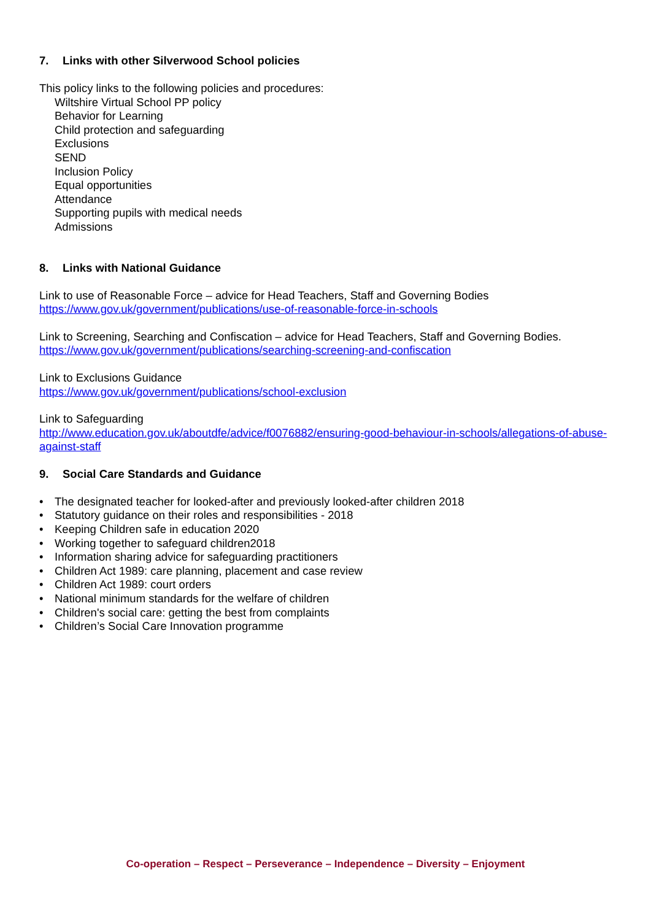7. Links with other Silverwood School policies
This policy links to the following policies and procedures:
Wiltshire Virtual School PP policy
Behavior for Learning
Child protection and safeguarding
Exclusions
SEND
Inclusion Policy
Equal opportunities
Attendance
Supporting pupils with medical needs
Admissions
8. Links with National Guidance
Link to use of Reasonable Force – advice for Head Teachers, Staff and Governing Bodies
https://www.gov.uk/government/publications/use-of-reasonable-force-in-schools
Link to Screening, Searching and Confiscation – advice for Head Teachers, Staff and Governing Bodies.
https://www.gov.uk/government/publications/searching-screening-and-confiscation
Link to Exclusions Guidance
https://www.gov.uk/government/publications/school-exclusion
Link to Safeguarding
http://www.education.gov.uk/aboutdfe/advice/f0076882/ensuring-good-behaviour-in-schools/allegations-of-abuse-against-staff
9. Social Care Standards and Guidance
• The designated teacher for looked-after and previously looked-after children 2018
• Statutory guidance on their roles and responsibilities - 2018
• Keeping Children safe in education 2020
• Working together to safeguard children2018
• Information sharing advice for safeguarding practitioners
• Children Act 1989: care planning, placement and case review
• Children Act 1989: court orders
• National minimum standards for the welfare of children
• Children's social care: getting the best from complaints
• Children’s Social Care Innovation programme
Co-operation – Respect – Perseverance – Independence – Diversity – Enjoyment